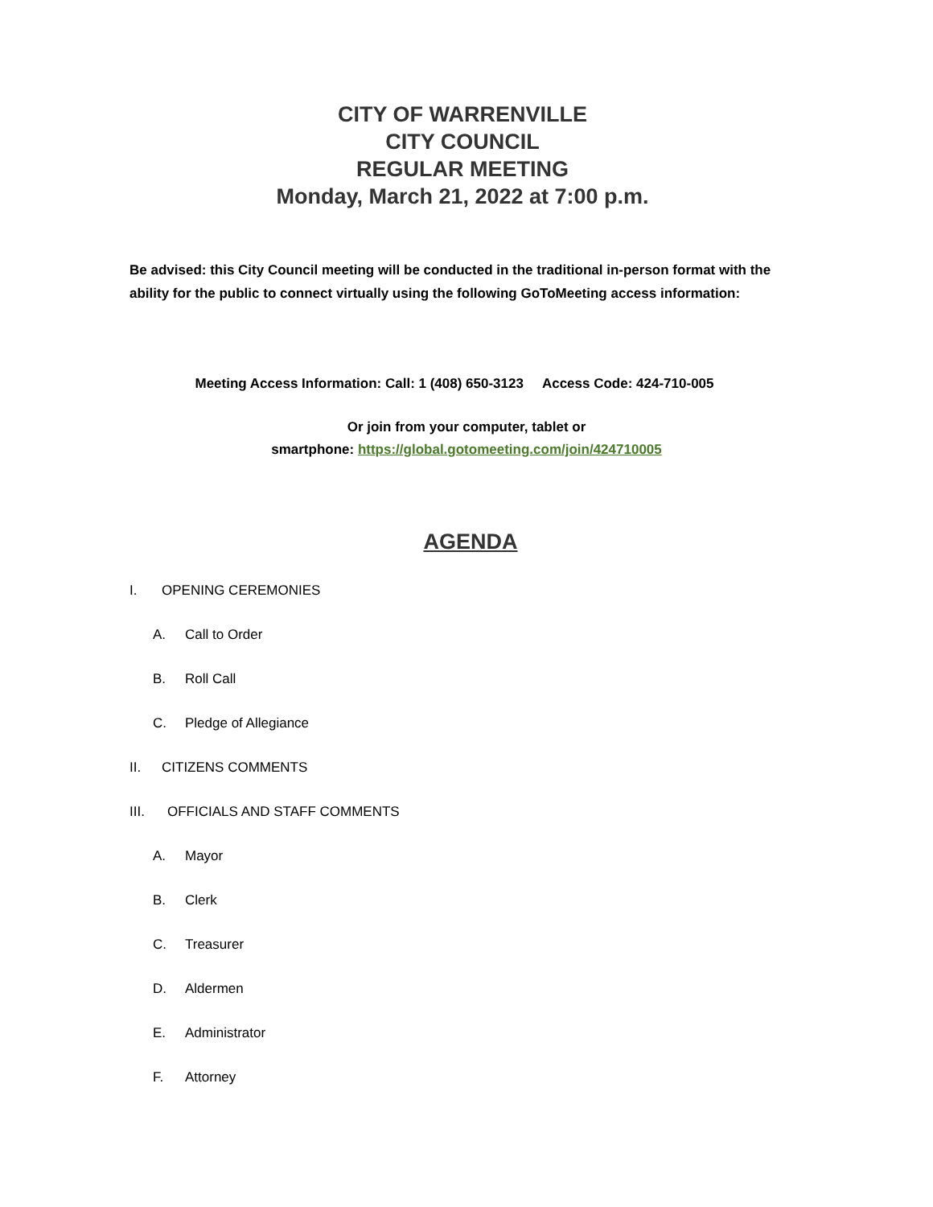CITY OF WARRENVILLE
CITY COUNCIL
REGULAR MEETING
Monday, March 21, 2022 at 7:00 p.m.
Be advised: this City Council meeting will be conducted in the traditional in-person format with the ability for the public to connect virtually using the following GoToMeeting access information:
Meeting Access Information: Call: 1 (408) 650-3123 Access Code: 424-710-005
Or join from your computer, tablet or
smartphone: https://global.gotomeeting.com/join/424710005
AGENDA
I. OPENING CEREMONIES
A. Call to Order
B. Roll Call
C. Pledge of Allegiance
II. CITIZENS COMMENTS
III. OFFICIALS AND STAFF COMMENTS
A. Mayor
B. Clerk
C. Treasurer
D. Aldermen
E. Administrator
F. Attorney